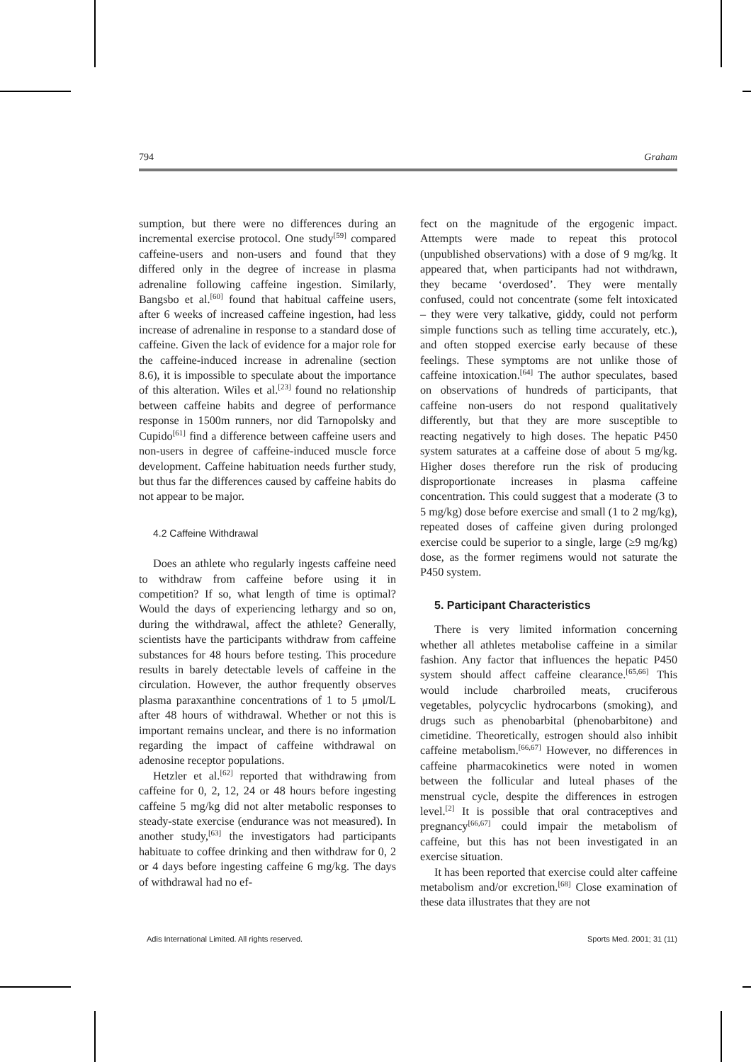794 Graham
sumption, but there were no differences during an incremental exercise protocol. One study<sup>[59]</sup> compared caffeine-users and non-users and found that they differed only in the degree of increase in plasma adrenaline following caffeine ingestion. Similarly, Bangsbo et al.<sup>[60]</sup> found that habitual caffeine users, after 6 weeks of increased caffeine ingestion, had less increase of adrenaline in response to a standard dose of caffeine. Given the lack of evidence for a major role for the caffeine-induced increase in adrenaline (section 8.6), it is impossible to speculate about the importance of this alteration. Wiles et al.<sup>[23]</sup> found no relationship between caffeine habits and degree of performance response in 1500m runners, nor did Tarnopolsky and Cupido<sup>[61]</sup> find a difference between caffeine users and non-users in degree of caffeine-induced muscle force development. Caffeine habituation needs further study, but thus far the differences caused by caffeine habits do not appear to be major.
4.2 Caffeine Withdrawal
Does an athlete who regularly ingests caffeine need to withdraw from caffeine before using it in competition? If so, what length of time is optimal? Would the days of experiencing lethargy and so on, during the withdrawal, affect the athlete? Generally, scientists have the participants withdraw from caffeine substances for 48 hours before testing. This procedure results in barely detectable levels of caffeine in the circulation. However, the author frequently observes plasma paraxanthine concentrations of 1 to 5 μmol/L after 48 hours of withdrawal. Whether or not this is important remains unclear, and there is no information regarding the impact of caffeine withdrawal on adenosine receptor populations.
Hetzler et al.<sup>[62]</sup> reported that withdrawing from caffeine for 0, 2, 12, 24 or 48 hours before ingesting caffeine 5 mg/kg did not alter metabolic responses to steady-state exercise (endurance was not measured). In another study,<sup>[63]</sup> the investigators had participants habituate to coffee drinking and then withdraw for 0, 2 or 4 days before ingesting caffeine 6 mg/kg. The days of withdrawal had no ef-
fect on the magnitude of the ergogenic impact. Attempts were made to repeat this protocol (unpublished observations) with a dose of 9 mg/kg. It appeared that, when participants had not withdrawn, they became ‘overdosed’. They were mentally confused, could not concentrate (some felt intoxicated – they were very talkative, giddy, could not perform simple functions such as telling time accurately, etc.), and often stopped exercise early because of these feelings. These symptoms are not unlike those of caffeine intoxication.<sup>[64]</sup> The author speculates, based on observations of hundreds of participants, that caffeine non-users do not respond qualitatively differently, but that they are more susceptible to reacting negatively to high doses. The hepatic P450 system saturates at a caffeine dose of about 5 mg/kg. Higher doses therefore run the risk of producing disproportionate increases in plasma caffeine concentration. This could suggest that a moderate (3 to 5 mg/kg) dose before exercise and small (1 to 2 mg/kg), repeated doses of caffeine given during prolonged exercise could be superior to a single, large (≥9 mg/kg) dose, as the former regimens would not saturate the P450 system.
5. Participant Characteristics
There is very limited information concerning whether all athletes metabolise caffeine in a similar fashion. Any factor that influences the hepatic P450 system should affect caffeine clearance.<sup>[65,66]</sup> This would include charbroiled meats, cruciferous vegetables, polycyclic hydrocarbons (smoking), and drugs such as phenobarbital (phenobarbitone) and cimetidine. Theoretically, estrogen should also inhibit caffeine metabolism.<sup>[66,67]</sup> However, no differences in caffeine pharmacokinetics were noted in women between the follicular and luteal phases of the menstrual cycle, despite the differences in estrogen level.<sup>[2]</sup> It is possible that oral contraceptives and pregnancy<sup>[66,67]</sup> could impair the metabolism of caffeine, but this has not been investigated in an exercise situation.
It has been reported that exercise could alter caffeine metabolism and/or excretion.<sup>[68]</sup> Close examination of these data illustrates that they are not
Adis International Limited. All rights reserved. Sports Med. 2001; 31 (11)